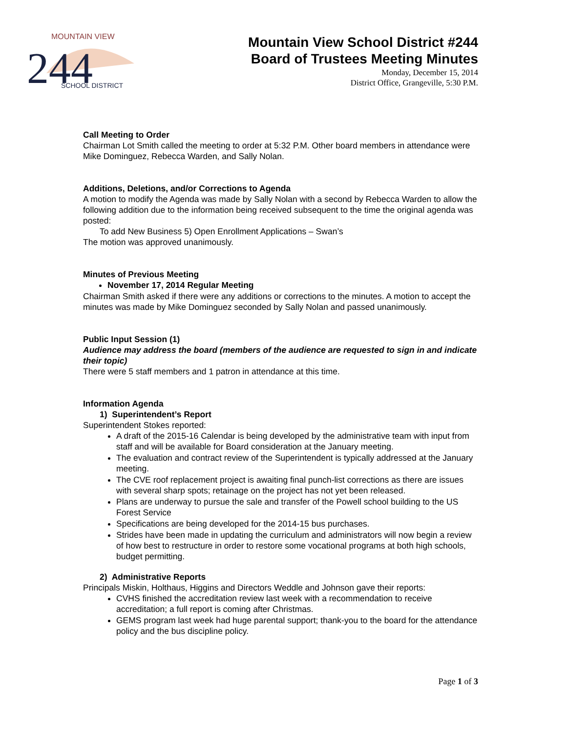244
SCHOOL DISTRICT
MOUNTAIN VIEW
Mountain View School District #244
Board of Trustees Meeting Minutes
Monday, December 15, 2014
District Office, Grangeville, 5:30 P.M.
Call Meeting to Order
Chairman Lot Smith called the meeting to order at 5:32 P.M. Other board members in attendance were Mike Dominguez, Rebecca Warden, and Sally Nolan.
Additions, Deletions, and/or Corrections to Agenda
A motion to modify the Agenda was made by Sally Nolan with a second by Rebecca Warden to allow the following addition due to the information being received subsequent to the time the original agenda was posted:
To add New Business 5) Open Enrollment Applications – Swan’s
The motion was approved unanimously.
Minutes of Previous Meeting
November 17, 2014 Regular Meeting
Chairman Smith asked if there were any additions or corrections to the minutes. A motion to accept the minutes was made by Mike Dominguez seconded by Sally Nolan and passed unanimously.
Public Input Session (1)
Audience may address the board (members of the audience are requested to sign in and indicate their topic)
There were 5 staff members and 1 patron in attendance at this time.
Information Agenda
1) Superintendent’s Report
Superintendent Stokes reported:
A draft of the 2015-16 Calendar is being developed by the administrative team with input from staff and will be available for Board consideration at the January meeting.
The evaluation and contract review of the Superintendent is typically addressed at the January meeting.
The CVE roof replacement project is awaiting final punch-list corrections as there are issues with several sharp spots; retainage on the project has not yet been released.
Plans are underway to pursue the sale and transfer of the Powell school building to the US Forest Service
Specifications are being developed for the 2014-15 bus purchases.
Strides have been made in updating the curriculum and administrators will now begin a review of how best to restructure in order to restore some vocational programs at both high schools, budget permitting.
2) Administrative Reports
Principals Miskin, Holthaus, Higgins and Directors Weddle and Johnson gave their reports:
CVHS finished the accreditation review last week with a recommendation to receive accreditation; a full report is coming after Christmas.
GEMS program last week had huge parental support; thank-you to the board for the attendance policy and the bus discipline policy.
Page 1 of 3